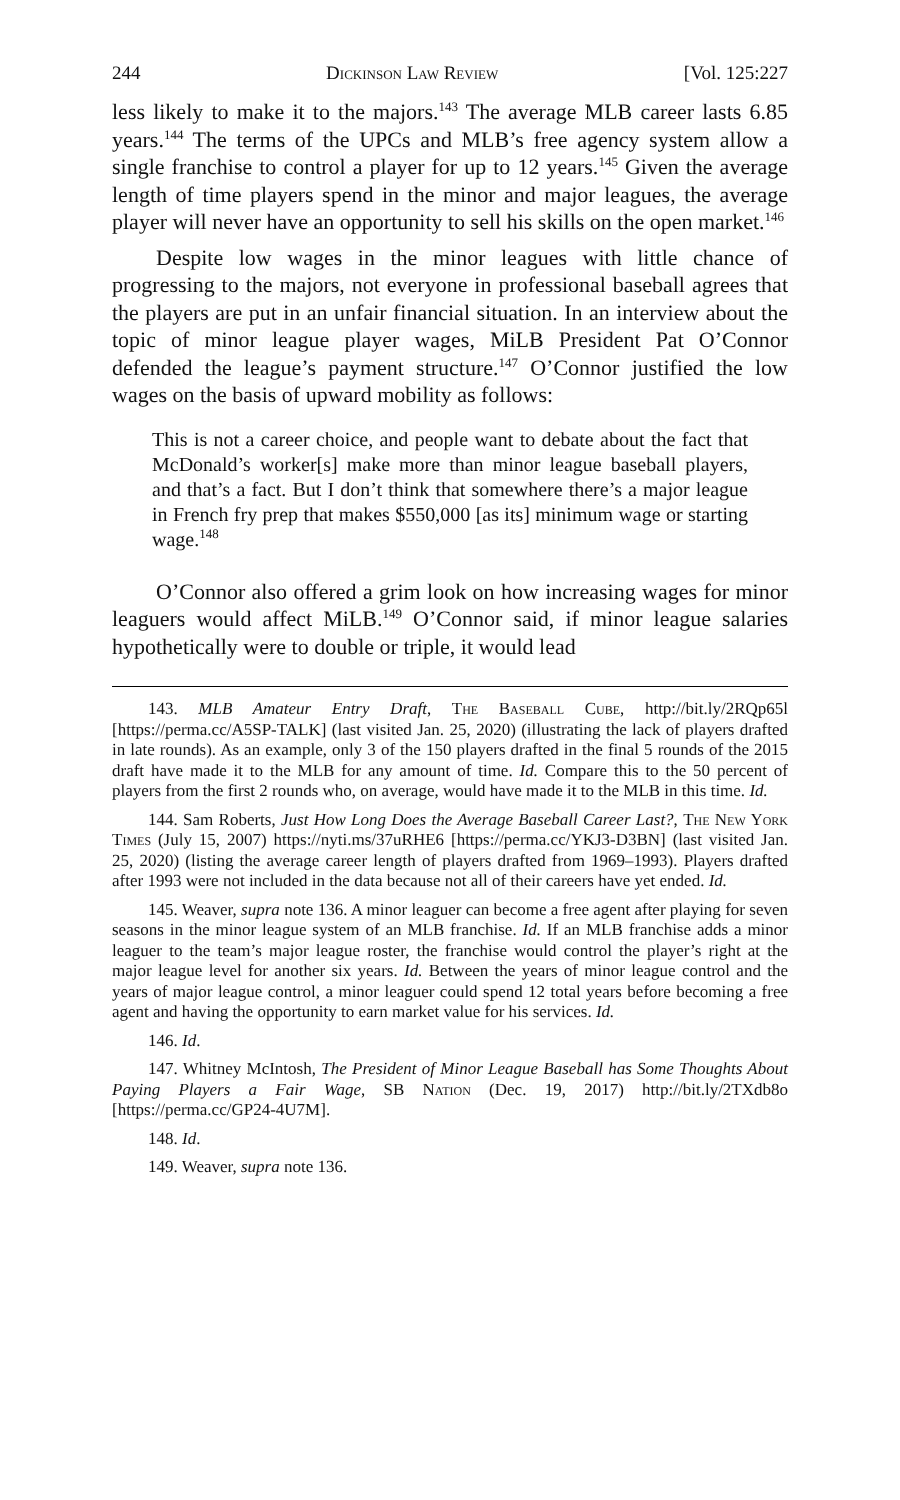244 Dickinson Law Review [Vol. 125:227
less likely to make it to the majors.<sup>143</sup> The average MLB career lasts 6.85 years.<sup>144</sup> The terms of the UPCs and MLB’s free agency system allow a single franchise to control a player for up to 12 years.<sup>145</sup> Given the average length of time players spend in the minor and major leagues, the average player will never have an opportunity to sell his skills on the open market.<sup>146</sup>
Despite low wages in the minor leagues with little chance of progressing to the majors, not everyone in professional baseball agrees that the players are put in an unfair financial situation. In an interview about the topic of minor league player wages, MiLB President Pat O’Connor defended the league’s payment structure.<sup>147</sup> O’Connor justified the low wages on the basis of upward mobility as follows:
This is not a career choice, and people want to debate about the fact that McDonald’s worker[s] make more than minor league baseball players, and that’s a fact. But I don’t think that somewhere there’s a major league in French fry prep that makes $550,000 [as its] minimum wage or starting wage.<sup>148</sup>
O’Connor also offered a grim look on how increasing wages for minor leaguers would affect MiLB.<sup>149</sup> O’Connor said, if minor league salaries hypothetically were to double or triple, it would lead
143. MLB Amateur Entry Draft, The Baseball Cube, http://bit.ly/2RQp65l [https://perma.cc/A5SP-TALK] (last visited Jan. 25, 2020) (illustrating the lack of players drafted in late rounds). As an example, only 3 of the 150 players drafted in the final 5 rounds of the 2015 draft have made it to the MLB for any amount of time. Id. Compare this to the 50 percent of players from the first 2 rounds who, on average, would have made it to the MLB in this time. Id.
144. Sam Roberts, Just How Long Does the Average Baseball Career Last?, The New York Times (July 15, 2007) https://nyti.ms/37uRHE6 [https://perma.cc/YKJ3-D3BN] (last visited Jan. 25, 2020) (listing the average career length of players drafted from 1969–1993). Players drafted after 1993 were not included in the data because not all of their careers have yet ended. Id.
145. Weaver, supra note 136. A minor leaguer can become a free agent after playing for seven seasons in the minor league system of an MLB franchise. Id. If an MLB franchise adds a minor leaguer to the team’s major league roster, the franchise would control the player’s right at the major league level for another six years. Id. Between the years of minor league control and the years of major league control, a minor leaguer could spend 12 total years before becoming a free agent and having the opportunity to earn market value for his services. Id.
146. Id.
147. Whitney McIntosh, The President of Minor League Baseball has Some Thoughts About Paying Players a Fair Wage, SB Nation (Dec. 19, 2017) http://bit.ly/2TXdb8o [https://perma.cc/GP24-4U7M].
148. Id.
149. Weaver, supra note 136.